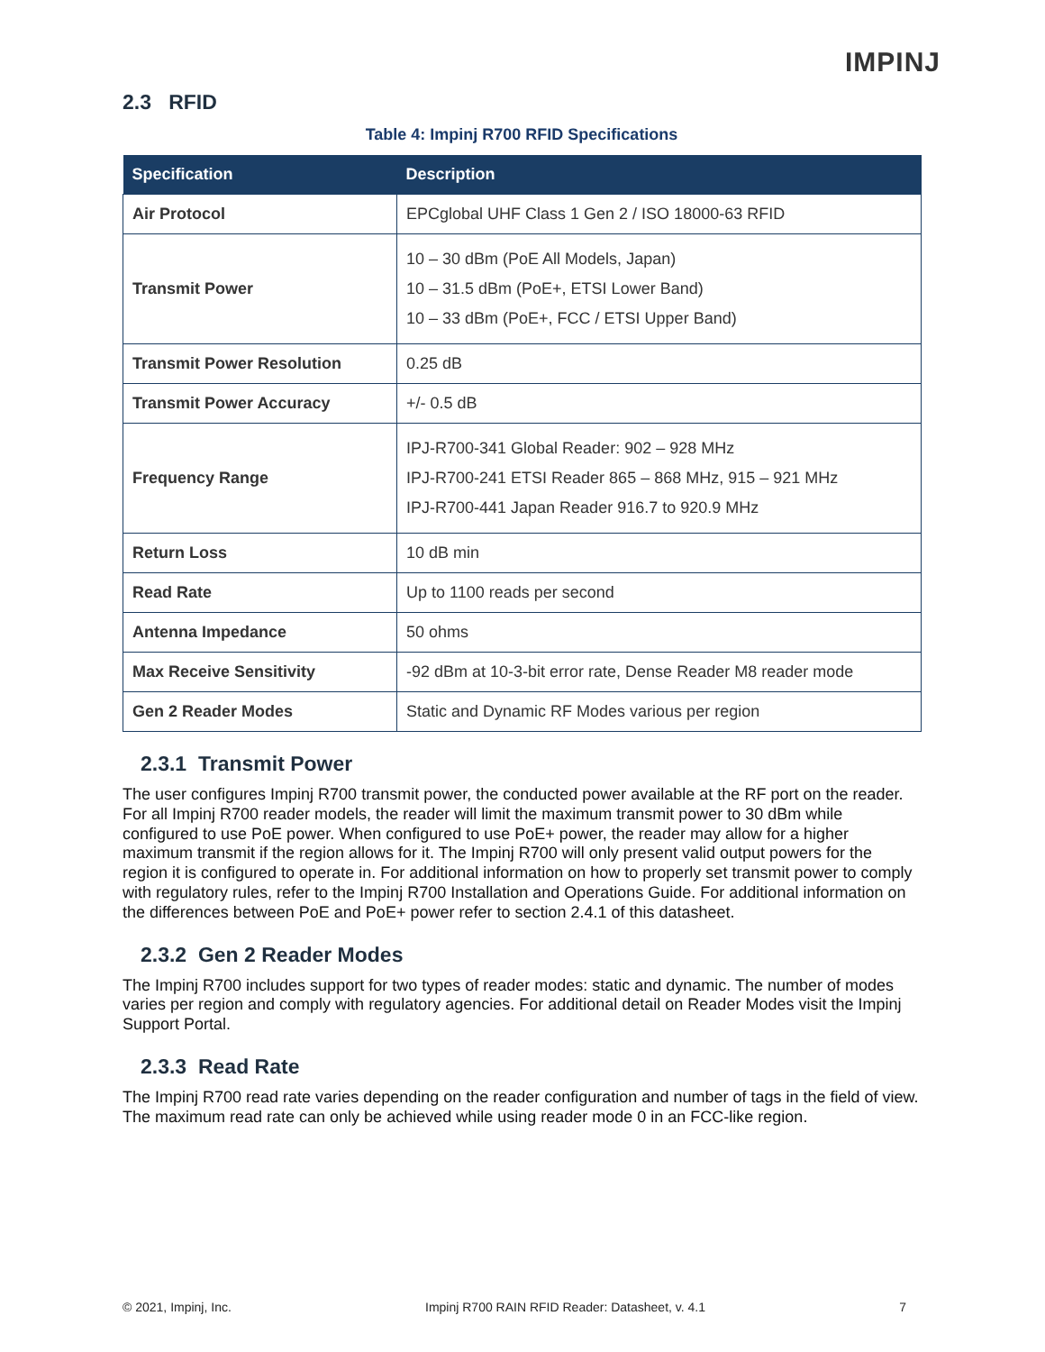IMPINJ
2.3 RFID
Table 4: Impinj R700 RFID Specifications
| Specification | Description |
| --- | --- |
| Air Protocol | EPCglobal UHF Class 1 Gen 2 / ISO 18000-63 RFID |
| Transmit Power | 10 – 30 dBm (PoE All Models, Japan) 10 – 31.5 dBm (PoE+, ETSI Lower Band) 10 – 33 dBm (PoE+, FCC / ETSI Upper Band) |
| Transmit Power Resolution | 0.25 dB |
| Transmit Power Accuracy | +/- 0.5 dB |
| Frequency Range | IPJ-R700-341 Global Reader: 902 – 928 MHz IPJ-R700-241 ETSI Reader 865 – 868 MHz, 915 – 921 MHz IPJ-R700-441 Japan Reader 916.7 to 920.9 MHz |
| Return Loss | 10 dB min |
| Read Rate | Up to 1100 reads per second |
| Antenna Impedance | 50 ohms |
| Max Receive Sensitivity | -92 dBm at 10-3-bit error rate, Dense Reader M8 reader mode |
| Gen 2 Reader Modes | Static and Dynamic RF Modes various per region |
2.3.1 Transmit Power
The user configures Impinj R700 transmit power, the conducted power available at the RF port on the reader. For all Impinj R700 reader models, the reader will limit the maximum transmit power to 30 dBm while configured to use PoE power. When configured to use PoE+ power, the reader may allow for a higher maximum transmit if the region allows for it. The Impinj R700 will only present valid output powers for the region it is configured to operate in. For additional information on how to properly set transmit power to comply with regulatory rules, refer to the Impinj R700 Installation and Operations Guide. For additional information on the differences between PoE and PoE+ power refer to section 2.4.1 of this datasheet.
2.3.2 Gen 2 Reader Modes
The Impinj R700 includes support for two types of reader modes: static and dynamic. The number of modes varies per region and comply with regulatory agencies. For additional detail on Reader Modes visit the Impinj Support Portal.
2.3.3 Read Rate
The Impinj R700 read rate varies depending on the reader configuration and number of tags in the field of view. The maximum read rate can only be achieved while using reader mode 0 in an FCC-like region.
© 2021, Impinj, Inc. Impinj R700 RAIN RFID Reader: Datasheet, v. 4.1 7